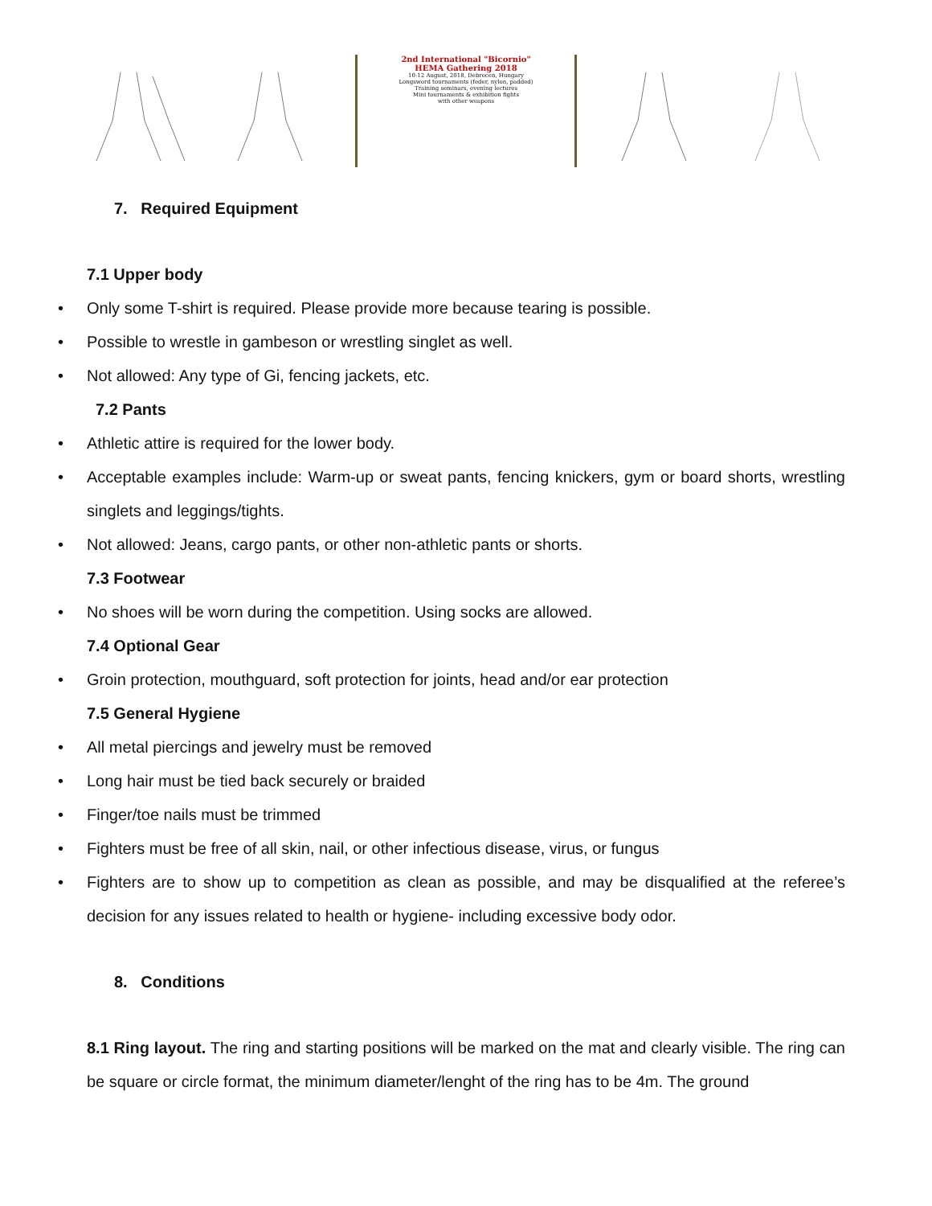2nd International "Bicornio"
HEMA Gathering 2018
10-12 August, 2018, Debrecen, Hungary
Longsword tournaments (feder, nylon, padded)
Training seminars, evening lectures
Mini tournaments & exhibition fights
with other weapons
7. Required Equipment
7.1 Upper body
• Only some T-shirt is required. Please provide more because tearing is possible.
• Possible to wrestle in gambeson or wrestling singlet as well.
• Not allowed: Any type of Gi, fencing jackets, etc.
7.2 Pants
• Athletic attire is required for the lower body.
•
Acceptable examples include: Warm-up or sweat pants, fencing knickers, gym or board shorts, wrestling singlets and leggings/tights.
• Not allowed: Jeans, cargo pants, or other non-athletic pants or shorts.
7.3 Footwear
• No shoes will be worn during the competition. Using socks are allowed.
7.4 Optional Gear
• Groin protection, mouthguard, soft protection for joints, head and/or ear protection
7.5 General Hygiene
• All metal piercings and jewelry must be removed
• Long hair must be tied back securely or braided
• Finger/toe nails must be trimmed
• Fighters must be free of all skin, nail, or other infectious disease, virus, or fungus
•
Fighters are to show up to competition as clean as possible, and may be disqualified at the referee’s decision for any issues related to health or hygiene- including excessive body odor.
8. Conditions
8.1 Ring layout. The ring and starting positions will be marked on the mat and clearly visible. The ring can be square or circle format, the minimum diameter/lenght of the ring has to be 4m. The ground